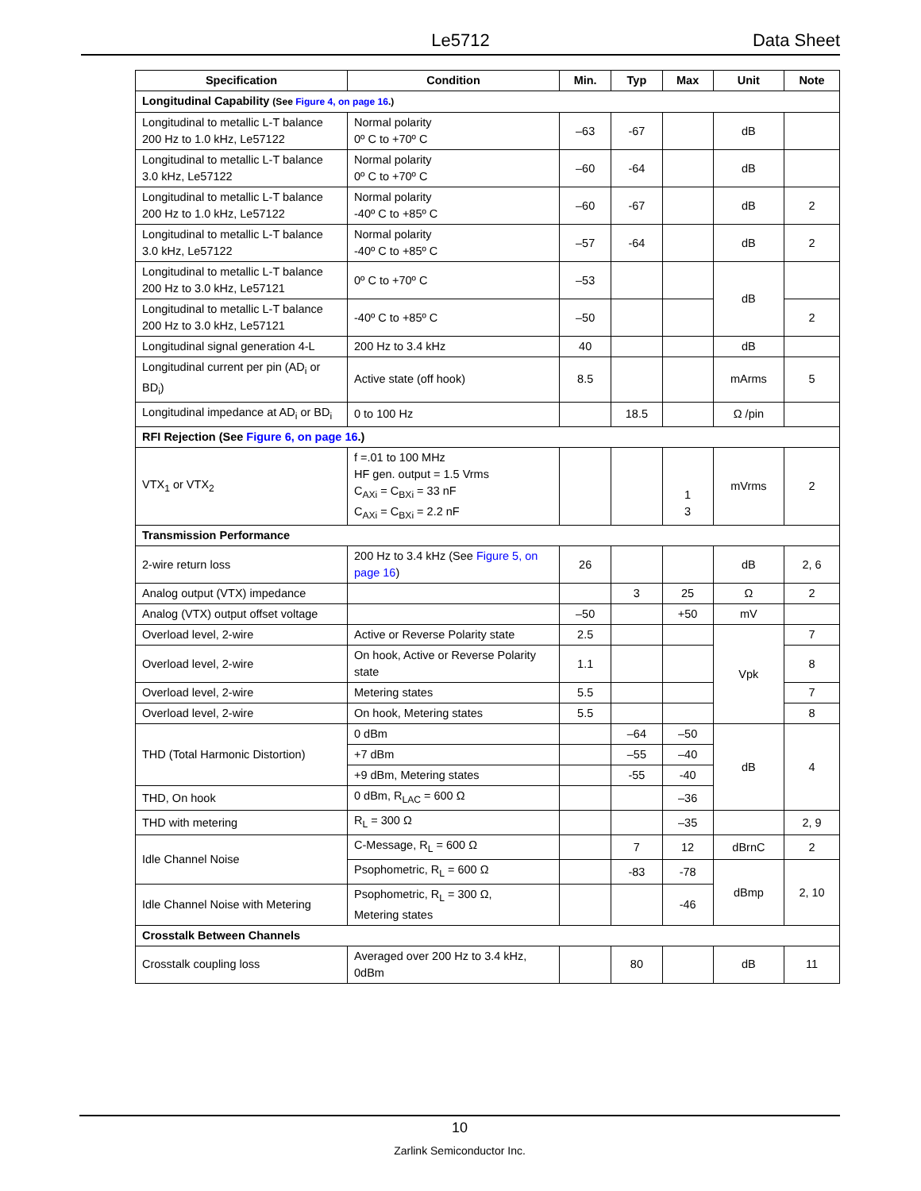Le5712 Data Sheet
| Specification | Condition | Min. | Typ | Max | Unit | Note |
| --- | --- | --- | --- | --- | --- | --- |
| Longitudinal Capability (See Figure 4, on page 16 .) | | | | | | |
| Longitudinal to metallic L-T balance 200 Hz to 1.0 kHz, Le57122 | Normal polarity 0º C to +70º C | –63 | -67 | | dB | |
| Longitudinal to metallic L-T balance 3.0 kHz, Le57122 | Normal polarity 0º C to +70º C | –60 | -64 | | dB | |
| Longitudinal to metallic L-T balance 200 Hz to 1.0 kHz, Le57122 | Normal polarity -40º C to +85º C | –60 | -67 | | dB | 2 |
| Longitudinal to metallic L-T balance 3.0 kHz, Le57122 | Normal polarity -40º C to +85º C | –57 | -64 | | dB | 2 |
| Longitudinal to metallic L-T balance 200 Hz to 3.0 kHz, Le57121 | 0º C to +70º C | –53 | | | dB | |
| Longitudinal to metallic L-T balance 200 Hz to 3.0 kHz, Le57121 | -40º C to +85º C | –50 | | | | 2 |
| Longitudinal signal generation 4-L | 200 Hz to 3.4 kHz | 40 | | | dB | |
| Longitudinal current per pin (AD<sub>i</sub> or BD<sub>i</sub>) | Active state (off hook) | 8.5 | | | mArms | 5 |
| Longitudinal impedance at AD<sub>i</sub> or BD<sub>i</sub> | 0 to 100 Hz | | 18.5 | | Ω /pin | |
| RFI Rejection (See Figure 6, on page 16 .) | | | | | | |
| VTX<sub>1</sub> or VTX<sub>2</sub> | f =.01 to 100 MHz HF gen. output = 1.5 Vrms C<sub>AXi</sub> = C<sub>BXi</sub> = 33 nF C<sub>AXi</sub> = C<sub>BXi</sub> = 2.2 nF | | | 1 3 | mVrms | 2 |
| Transmission Performance | | | | | | |
| 2-wire return loss | 200 Hz to 3.4 kHz (See Figure 5, on page 16 ) | 26 | | | dB | 2, 6 |
| Analog output (VTX) impedance | | | 3 | 25 | Ω | 2 |
| Analog (VTX) output offset voltage | | –50 | | +50 | mV | |
| Overload level, 2-wire | Active or Reverse Polarity state | 2.5 | | | Vpk | 7 |
| Overload level, 2-wire | On hook, Active or Reverse Polarity state | 1.1 | | | | 8 |
| Overload level, 2-wire | Metering states | 5.5 | | | | 7 |
| Overload level, 2-wire | On hook, Metering states | 5.5 | | | | 8 |
| THD (Total Harmonic Distortion) | 0 dBm | | –64 | –50 | dB | 4 |
| | +7 dBm | | –55 | –40 | | |
| | +9 dBm, Metering states | | -55 | -40 | | |
| THD, On hook | 0 dBm, R<sub>LAC</sub> = 600 Ω | | | –36 | | |
| THD with metering | R<sub>L</sub> = 300 Ω | | | –35 | | 2, 9 |
| Idle Channel Noise | C-Message, R<sub>L</sub> = 600 Ω | | 7 | 12 | dBrnC | 2 |
| | Psophometric, R<sub>L</sub> = 600 Ω | | -83 | -78 | dBmp | 2, 10 |
| Idle Channel Noise with Metering | Psophometric, R<sub>L</sub> = 300 Ω, Metering states | | | -46 | | |
| Crosstalk Between Channels | | | | | | |
| Crosstalk coupling loss | Averaged over 200 Hz to 3.4 kHz, 0dBm | | 80 | | dB | 11 |
10
Zarlink Semiconductor Inc.